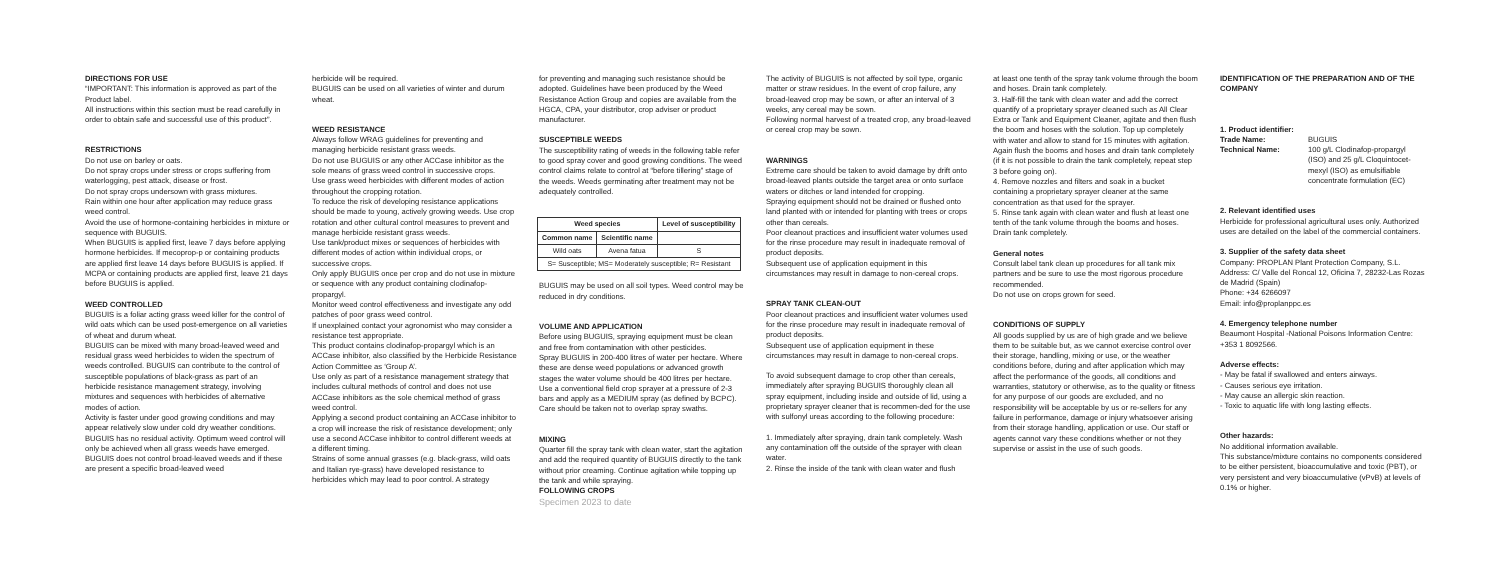DIRECTIONS FOR USE
“IMPORTANT: This information is approved as part of the Product label.
All instructions within this section must be read carefully in order to obtain safe and successful use of this product”.
RESTRICTIONS
Do not use on barley or oats.
Do not spray crops under stress or crops suffering from waterlogging, pest attack, disease or frost.
Do not spray crops undersown with grass mixtures.
Rain within one hour after application may reduce grass weed control.
Avoid the use of hormone-containing herbicides in mixture or sequence with BUGUIS.
When BUGUIS is applied first, leave 7 days before applying hormone herbicides. If mecoprop-p or containing products are applied first leave 14 days before BUGUIS is applied. If MCPA or containing products are applied first, leave 21 days before BUGUIS is applied.
WEED CONTROLLED
BUGUIS is a foliar acting grass weed killer for the control of wild oats which can be used post-emergence on all varieties of wheat and durum wheat.
BUGUIS can be mixed with many broad-leaved weed and residual grass weed herbicides to widen the spectrum of weeds controlled. BUGUIS can contribute to the control of susceptible populations of black-grass as part of an herbicide resistance management strategy, involving mixtures and sequences with herbicides of alternative modes of action.
Activity is faster under good growing conditions and may appear relatively slow under cold dry weather conditions.
BUGUIS has no residual activity. Optimum weed control will only be achieved when all grass weeds have emerged.
BUGUIS does not control broad-leaved weeds and if these are present a specific broad-leaved weed
herbicide will be required.
BUGUIS can be used on all varieties of winter and durum wheat.
WEED RESISTANCE
Always follow WRAG guidelines for preventing and managing herbicide resistant grass weeds.
Do not use BUGUIS or any other ACCase inhibitor as the sole means of grass weed control in successive crops.
Use grass weed herbicides with different modes of action throughout the cropping rotation.
To reduce the risk of developing resistance applications should be made to young, actively growing weeds. Use crop rotation and other cultural control measures to prevent and manage herbicide resistant grass weeds.
Use tank/product mixes or sequences of herbicides with different modes of action within individual crops, or successive crops.
Only apply BUGUIS once per crop and do not use in mixture or sequence with any product containing clodinafop-propargyl.
Monitor weed control effectiveness and investigate any odd patches of poor grass weed control.
If unexplained contact your agronomist who may consider a resistance test appropriate.
This product contains clodinafop-propargyl which is an ACCase inhibitor, also classified by the Herbicide Resistance Action Committee as ‘Group A’.
Use only as part of a resistance management strategy that includes cultural methods of control and does not use ACCase inhibitors as the sole chemical method of grass weed control.
Applying a second product containing an ACCase inhibitor to a crop will increase the risk of resistance development; only use a second ACCase inhibitor to control different weeds at a different timing.
Strains of some annual grasses (e.g. black-grass, wild oats and Italian rye-grass) have developed resistance to herbicides which may lead to poor control. A strategy
for preventing and managing such resistance should be adopted. Guidelines have been produced by the Weed Resistance Action Group and copies are available from the HGCA, CPA, your distributor, crop adviser or product manufacturer.
SUSCEPTIBLE WEEDS
The susceptibility rating of weeds in the following table refer to good spray cover and good growing conditions. The weed control claims relate to control at “before tillering” stage of the weeds. Weeds germinating after treatment may not be adequately controlled.
| Weed species | | Level of susceptibility |
| --- | --- | --- |
| Common name | Scientific name | |
| Wild oats | Avena fatua | S |
| S= Susceptible; MS= Moderately susceptible; R= Resistant | | |
BUGUIS may be used on all soil types. Weed control may be reduced in dry conditions.
VOLUME AND APPLICATION
Before using BUGUIS, spraying equipment must be clean and free from contamination with other pesticides.
Spray BUGUIS in 200-400 litres of water per hectare. Where these are dense weed populations or advanced growth stages the water volume should be 400 litres per hectare.
Use a conventional field crop sprayer at a pressure of 2-3 bars and apply as a MEDIUM spray (as defined by BCPC). Care should be taken not to overlap spray swaths.
MIXING
Quarter fill the spray tank with clean water, start the agitation and add the required quantity of BUGUIS directly to the tank without prior creaming. Continue agitation while topping up the tank and while spraying.
FOLLOWING CROPS
Specimen 2023 to date
The activity of BUGUIS is not affected by soil type, organic matter or straw residues. In the event of crop failure, any broad-leaved crop may be sown, or after an interval of 3 weeks, any cereal may be sown.
Following normal harvest of a treated crop, any broad-leaved or cereal crop may be sown.
WARNINGS
Extreme care should be taken to avoid damage by drift onto broad-leaved plants outside the target area or onto surface waters or ditches or land intended for cropping.
Spraying equipment should not be drained or flushed onto land planted with or intended for planting with trees or crops other than cereals.
Poor cleanout practices and insufficient water volumes used for the rinse procedure may result in inadequate removal of product deposits.
Subsequent use of application equipment in this circumstances may result in damage to non-cereal crops.
SPRAY TANK CLEAN-OUT
Poor cleanout practices and insufficient water volumes used for the rinse procedure may result in inadequate removal of product deposits.
Subsequent use of application equipment in these circumstances may result in damage to non-cereal crops.
To avoid subsequent damage to crop other than cereals, immediately after spraying BUGUIS thoroughly clean all spray equipment, including inside and outside of lid, using a proprietary sprayer cleaner that is recommen-ded for the use with sulfonyl ureas according to the following procedure:
1. Immediately after spraying, drain tank completely. Wash any contamination off the outside of the sprayer with clean water.
2. Rinse the inside of the tank with clean water and flush
at least one tenth of the spray tank volume through the boom and hoses. Drain tank completely.
3. Half-fill the tank with clean water and add the correct quantify of a proprietary sprayer cleaned such as All Clear Extra or Tank and Equipment Cleaner, agitate and then flush the boom and hoses with the solution. Top up completely with water and allow to stand for 15 minutes with agitation. Again flush the booms and hoses and drain tank completely (if it is not possible to drain the tank completely, repeat step 3 before going on).
4. Remove nozzles and filters and soak in a bucket containing a proprietary sprayer cleaner at the same concentration as that used for the sprayer.
5. Rinse tank again with clean water and flush at least one tenth of the tank volume through the booms and hoses. Drain tank completely.
General notes
Consult label tank clean up procedures for all tank mix partners and be sure to use the most rigorous procedure recommended.
Do not use on crops grown for seed.
CONDITIONS OF SUPPLY
All goods supplied by us are of high grade and we believe them to be suitable but, as we cannot exercise control over their storage, handling, mixing or use, or the weather conditions before, during and after application which may affect the performance of the goods, all conditions and warranties, statutory or otherwise, as to the quality or fitness for any purpose of our goods are excluded, and no responsibility will be acceptable by us or re-sellers for any failure in performance, damage or injury whatsoever arising from their storage handling, application or use. Our staff or agents cannot vary these conditions whether or not they supervise or assist in the use of such goods.
IDENTIFICATION OF THE PREPARATION AND OF THE COMPANY
1. Product identifier:
Trade Name: BUGUIS
Technical Name: 100 g/L Clodinafop-propargyl (ISO) and 25 g/L Cloquintocet-mexyl (ISO) as emulsifiable concentrate formulation (EC)
2. Relevant identified uses
Herbicide for professional agricultural uses only. Authorized uses are detailed on the label of the commercial containers.
3. Supplier of the safety data sheet
Company: PROPLAN Plant Protection Company, S.L.
Address: C/ Valle del Roncal 12, Oficina 7, 28232-Las Rozas de Madrid (Spain)
Phone: +34 6266097
Email: info@proplanppc.es
4. Emergency telephone number
Beaumont Hospital -National Poisons Information Centre: +353 1 8092566.
Adverse effects:
- May be fatal if swallowed and enters airways.
- Causes serious eye irritation.
- May cause an allergic skin reaction.
- Toxic to aquatic life with long lasting effects.
Other hazards:
No additional information available.
This substance/mixture contains no components considered to be either persistent, bioaccumulative and toxic (PBT), or very persistent and very bioaccumulative (vPvB) at levels of 0.1% or higher.